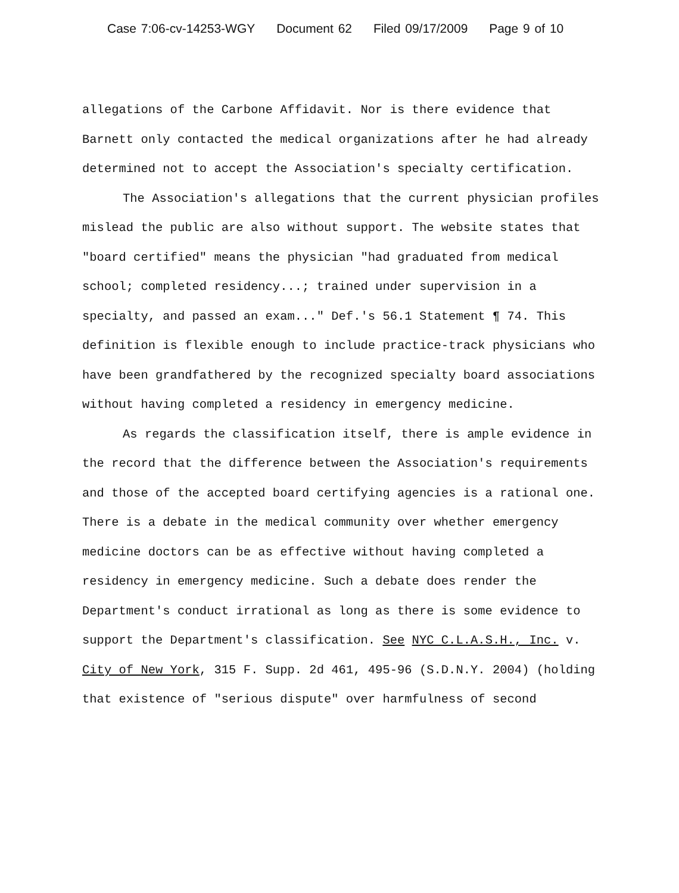Case 7:06-cv-14253-WGY Document 62 Filed 09/17/2009 Page 9 of 10
allegations of the Carbone Affidavit. Nor is there evidence that Barnett only contacted the medical organizations after he had already determined not to accept the Association's specialty certification.
The Association's allegations that the current physician profiles mislead the public are also without support. The website states that "board certified" means the physician "had graduated from medical school; completed residency...; trained under supervision in a specialty, and passed an exam..." Def.'s 56.1 Statement ¶ 74. This definition is flexible enough to include practice-track physicians who have been grandfathered by the recognized specialty board associations without having completed a residency in emergency medicine.
As regards the classification itself, there is ample evidence in the record that the difference between the Association's requirements and those of the accepted board certifying agencies is a rational one. There is a debate in the medical community over whether emergency medicine doctors can be as effective without having completed a residency in emergency medicine. Such a debate does render the Department's conduct irrational as long as there is some evidence to support the Department's classification. See NYC C.L.A.S.H., Inc. v. City of New York, 315 F. Supp. 2d 461, 495-96 (S.D.N.Y. 2004) (holding that existence of "serious dispute" over harmfulness of second